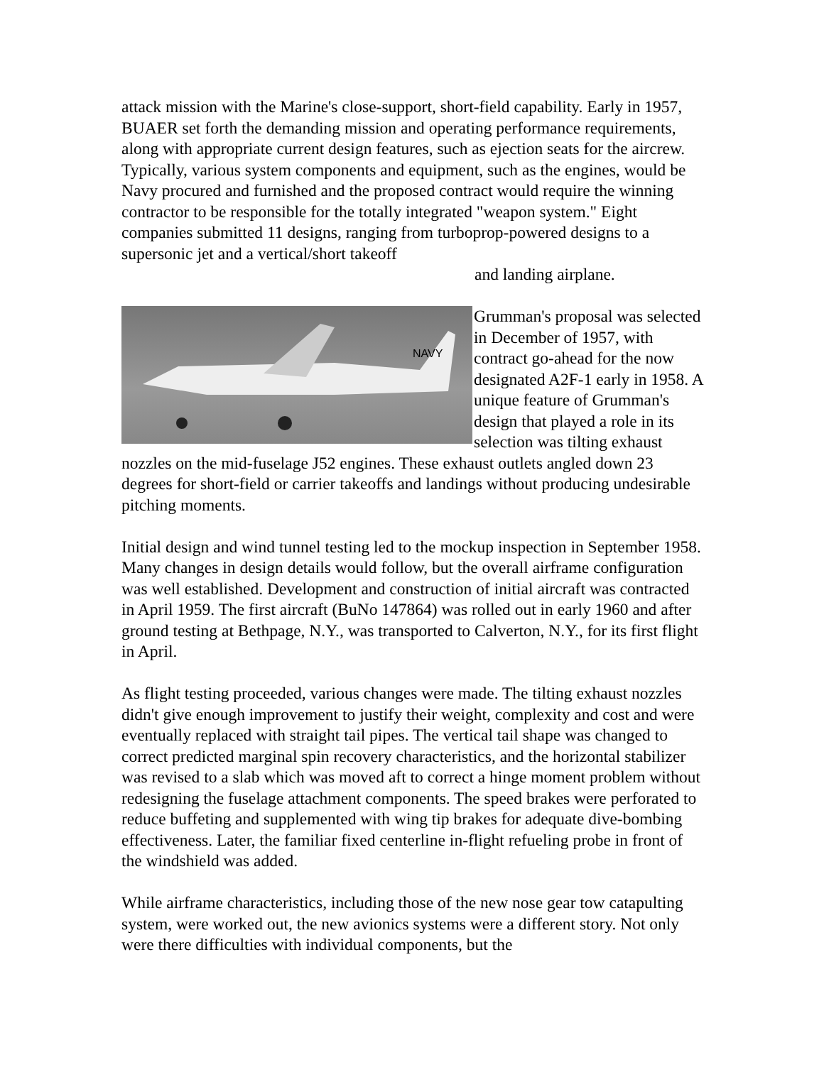attack mission with the Marine's close-support, short-field capability. Early in 1957, BUAER set forth the demanding mission and operating performance requirements, along with appropriate current design features, such as ejection seats for the aircrew. Typically, various system components and equipment, such as the engines, would be Navy procured and furnished and the proposed contract would require the winning contractor to be responsible for the totally integrated "weapon system." Eight companies submitted 11 designs, ranging from turboprop-powered designs to a supersonic jet and a vertical/short takeoff
and landing airplane.
NAVY
Grumman's proposal was selected in December of 1957, with contract go-ahead for the now designated A2F-1 early in 1958. A unique feature of Grumman's design that played a role in its selection was tilting exhaust nozzles on the mid-fuselage J52 engines. These exhaust outlets angled down 23 degrees for short-field or carrier takeoffs and landings without producing undesirable pitching moments.
Initial design and wind tunnel testing led to the mockup inspection in September 1958. Many changes in design details would follow, but the overall airframe configuration was well established. Development and construction of initial aircraft was contracted in April 1959. The first aircraft (BuNo 147864) was rolled out in early 1960 and after ground testing at Bethpage, N.Y., was transported to Calverton, N.Y., for its first flight in April.
As flight testing proceeded, various changes were made. The tilting exhaust nozzles didn't give enough improvement to justify their weight, complexity and cost and were eventually replaced with straight tail pipes. The vertical tail shape was changed to correct predicted marginal spin recovery characteristics, and the horizontal stabilizer was revised to a slab which was moved aft to correct a hinge moment problem without redesigning the fuselage attachment components. The speed brakes were perforated to reduce buffeting and supplemented with wing tip brakes for adequate dive-bombing effectiveness. Later, the familiar fixed centerline in-flight refueling probe in front of the windshield was added.
While airframe characteristics, including those of the new nose gear tow catapulting system, were worked out, the new avionics systems were a different story. Not only were there difficulties with individual components, but the